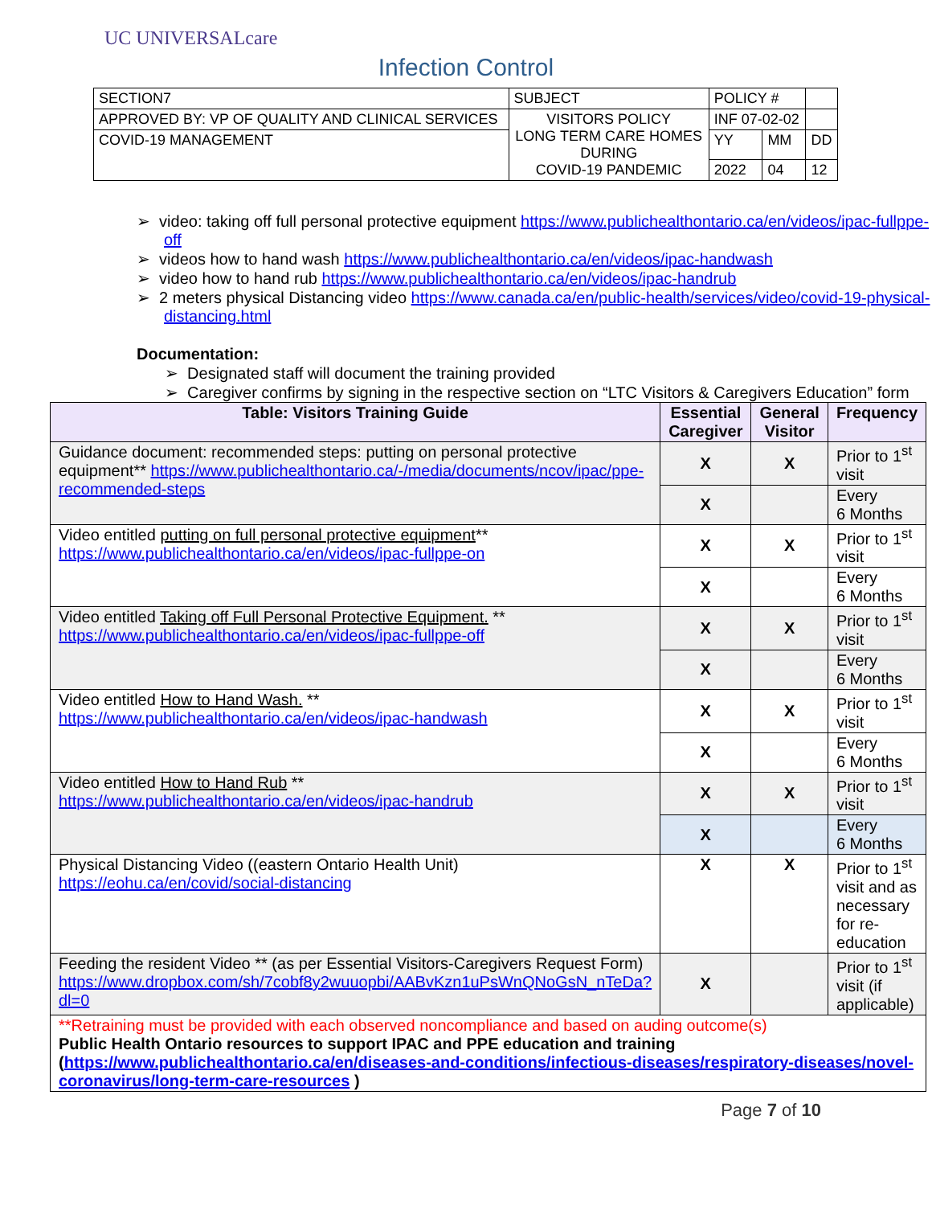UC UNIVERSALcare
Infection Control
| SECTION7 | SUBJECT | POLICY # | | |
| APPROVED BY: VP OF QUALITY AND CLINICAL SERVICES | VISITORS POLICY LONG TERM CARE HOMES DURING COVID-19 PANDEMIC | INF 07-02-02 | | |
| COVID-19 MANAGEMENT | | YY | MM | DD |
| | | 2022 | 04 | 12 |
➢ video: taking off full personal protective equipment https://www.publichealthontario.ca/en/videos/ipac-fullppe-off
➢ videos how to hand wash https://www.publichealthontario.ca/en/videos/ipac-handwash
➢ video how to hand rub https://www.publichealthontario.ca/en/videos/ipac-handrub
➢ 2 meters physical Distancing video https://www.canada.ca/en/public-health/services/video/covid-19-physical-distancing.html
Documentation:
➢ Designated staff will document the training provided
➢ Caregiver confirms by signing in the respective section on “LTC Visitors & Caregivers Education” form
| Table: Visitors Training Guide | Essential Caregiver | General Visitor | Frequency |
| --- | --- | --- | --- |
| Guidance document: recommended steps: putting on personal protective equipment** https://www.publichealthontario.ca/-/media/documents/ncov/ipac/ppe-recommended-steps | X | X | Prior to 1<sup>st</sup> visit |
| | X | | Every 6 Months |
| Video entitled putting on full personal protective equipment ** https://www.publichealthontario.ca/en/videos/ipac-fullppe-on | X | X | Prior to 1<sup>st</sup> visit |
| | X | | Every 6 Months |
| Video entitled Taking off Full Personal Protective Equipment. ** https://www.publichealthontario.ca/en/videos/ipac-fullppe-off | X | X | Prior to 1<sup>st</sup> visit |
| | X | | Every 6 Months |
| Video entitled How to Hand Wash. ** https://www.publichealthontario.ca/en/videos/ipac-handwash | X | X | Prior to 1<sup>st</sup> visit |
| | X | | Every 6 Months |
| Video entitled How to Hand Rub ** https://www.publichealthontario.ca/en/videos/ipac-handrub | X | X | Prior to 1<sup>st</sup> visit |
| | X | | Every 6 Months |
| Physical Distancing Video ((eastern Ontario Health Unit) https://eohu.ca/en/covid/social-distancing | X | X | Prior to 1<sup>st</sup> visit and as necessary for re-education |
| Feeding the resident Video ** (as per Essential Visitors-Caregivers Request Form) https://www.dropbox.com/sh/7cobf8y2wuuopbi/AABvKzn1uPsWnQNoGsN_nTeDa?dl=0 | X | | Prior to 1<sup>st</sup> visit (if applicable) |
| **Retraining must be provided with each observed noncompliance and based on auding outcome(s) Public Health Ontario resources to support IPAC and PPE education and training ( https://www.publichealthontario.ca/en/diseases-and-conditions/infectious-diseases/respiratory-diseases/novel-coronavirus/long-term-care-resources ) | | | |
Page 7 of 10